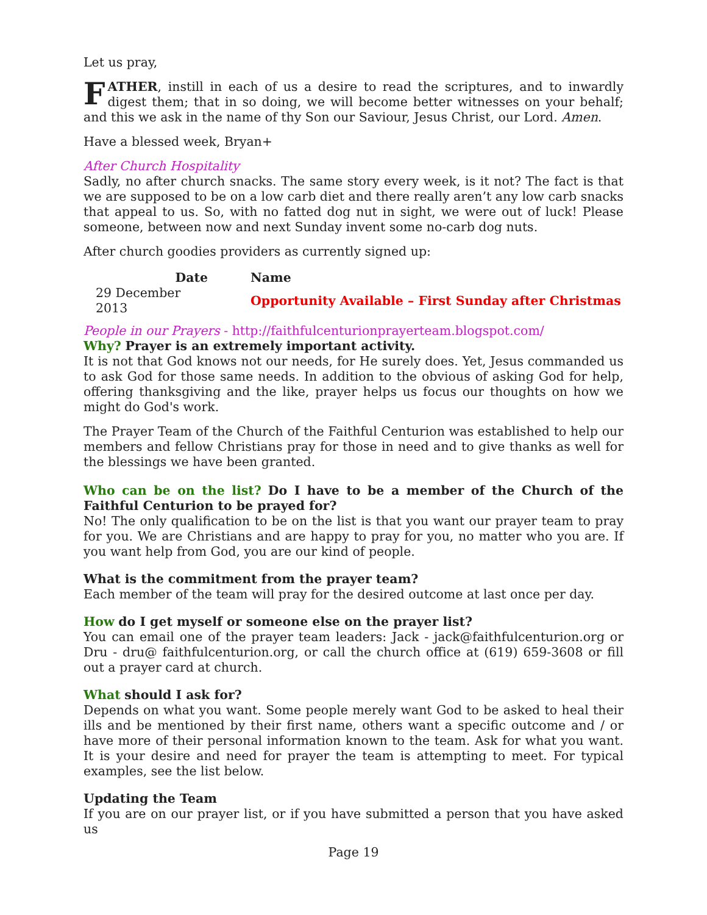Let us pray,
FATHER, instill in each of us a desire to read the scriptures, and to inwardly digest them; that in so doing, we will become better witnesses on your behalf; and this we ask in the name of thy Son our Saviour, Jesus Christ, our Lord. Amen.
Have a blessed week, Bryan+
After Church Hospitality
Sadly, no after church snacks. The same story every week, is it not? The fact is that we are supposed to be on a low carb diet and there really aren’t any low carb snacks that appeal to us. So, with no fatted dog nut in sight, we were out of luck! Please someone, between now and next Sunday invent some no-carb dog nuts.
After church goodies providers as currently signed up:
| Date | Name |
| --- | --- |
| 29 December 2013 | Opportunity Available – First Sunday after Christmas |
People in our Prayers - http://faithfulcenturionprayerteam.blogspot.com/
Why? Prayer is an extremely important activity.
It is not that God knows not our needs, for He surely does. Yet, Jesus commanded us to ask God for those same needs. In addition to the obvious of asking God for help, offering thanksgiving and the like, prayer helps us focus our thoughts on how we might do God's work.
The Prayer Team of the Church of the Faithful Centurion was established to help our members and fellow Christians pray for those in need and to give thanks as well for the blessings we have been granted.
Who can be on the list? Do I have to be a member of the Church of the Faithful Centurion to be prayed for?
No! The only qualification to be on the list is that you want our prayer team to pray for you. We are Christians and are happy to pray for you, no matter who you are. If you want help from God, you are our kind of people.
What is the commitment from the prayer team?
Each member of the team will pray for the desired outcome at last once per day.
How do I get myself or someone else on the prayer list?
You can email one of the prayer team leaders: Jack - jack@faithfulcenturion.org or Dru - dru@ faithfulcenturion.org, or call the church office at (619) 659-3608 or fill out a prayer card at church.
What should I ask for?
Depends on what you want. Some people merely want God to be asked to heal their ills and be mentioned by their first name, others want a specific outcome and / or have more of their personal information known to the team. Ask for what you want. It is your desire and need for prayer the team is attempting to meet. For typical examples, see the list below.
Updating the Team
If you are on our prayer list, or if you have submitted a person that you have asked us
Page 19